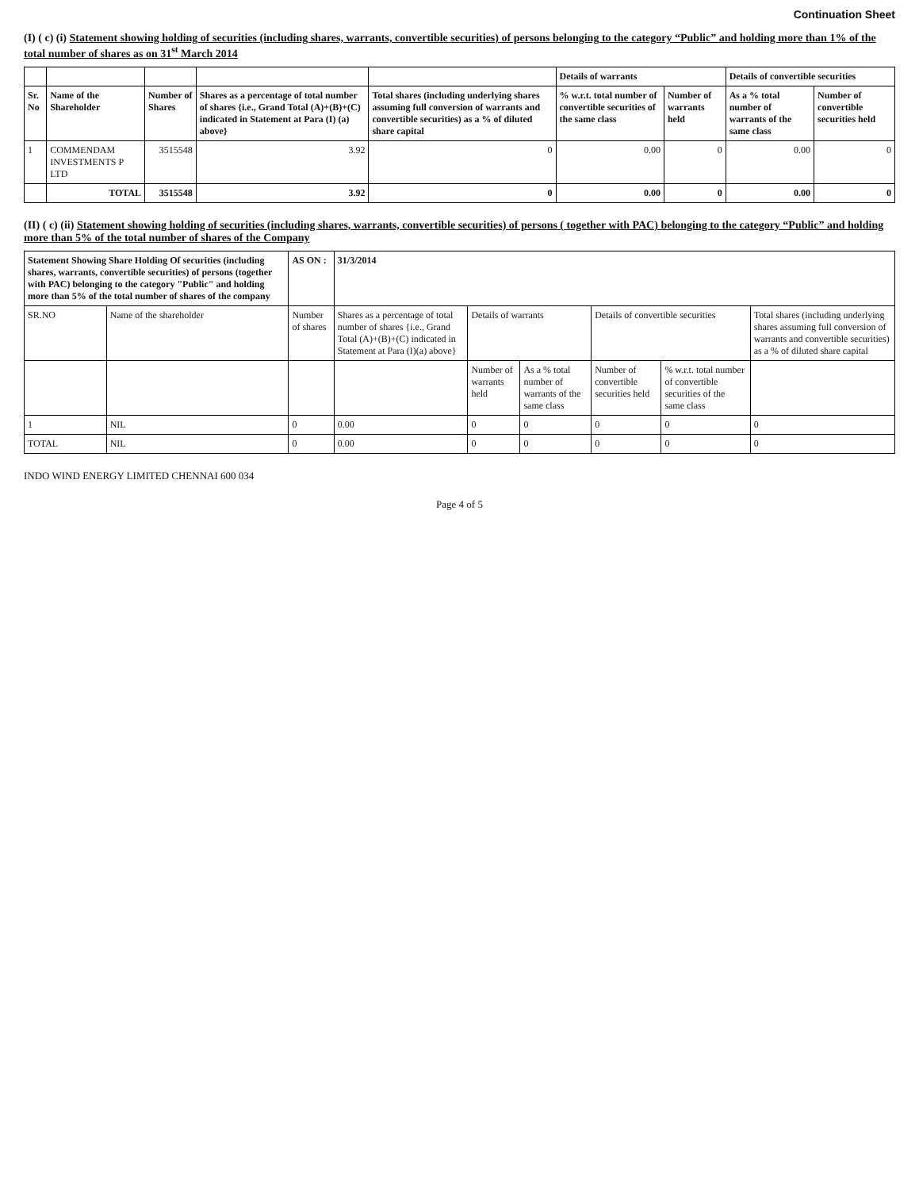Continuation Sheet
(I) ( c) (i) Statement showing holding of securities (including shares, warrants, convertible securities) of persons belonging to the category “Public” and holding more than 1% of the total number of shares as on 31<sup>st</sup> March 2014
| | | | | | Details of warrants | | Details of convertible securities | |
| --- | --- | --- | --- | --- | --- | --- | --- | --- |
| Sr. No | Name of the Shareholder | Number of Shares | Shares as a percentage of total number of shares {i.e., Grand Total (A)+(B)+(C) indicated in Statement at Para (I) (a) above} | Total shares (including underlying shares assuming full conversion of warrants and convertible securities) as a % of diluted share capital | % w.r.t. total number of convertible securities of the same class | Number of warrants held | As a % total number of warrants of the same class | Number of convertible securities held |
| 1 | COMMENDAM INVESTMENTS P LTD | 3515548 | 3.92 | 0 | 0.00 | 0 | 0.00 | 0 |
| | TOTAL | 3515548 | 3.92 | 0 | 0.00 | 0 | 0.00 | 0 |
(II) ( c) (ii) Statement showing holding of securities (including shares, warrants, convertible securities) of persons ( together with PAC) belonging to the category “Public” and holding more than 5% of the total number of shares of the Company
| Statement Showing Share Holding Of securities (including shares, warrants, convertible securities) of persons (together with PAC) belonging to the category "Public" and holding more than 5% of the total number of shares of the company | | AS ON : | 31/3/2014 | | | | | |
| SR.NO | Name of the shareholder | Number of shares | Shares as a percentage of total number of shares {i.e., Grand Total (A)+(B)+(C) indicated in Statement at Para (I)(a) above} | Details of warrants | | Details of convertible securities | | Total shares (including underlying shares assuming full conversion of warrants and convertible securities) as a % of diluted share capital |
| | | | | Number of warrants held | As a % total number of warrants of the same class | Number of convertible securities held | % w.r.t. total number of convertible securities of the same class | |
| 1 | NIL | 0 | 0.00 | 0 | 0 | 0 | 0 | 0 |
| TOTAL | NIL | 0 | 0.00 | 0 | 0 | 0 | 0 | 0 |
INDO WIND ENERGY LIMITED CHENNAI 600 034
Page 4 of 5